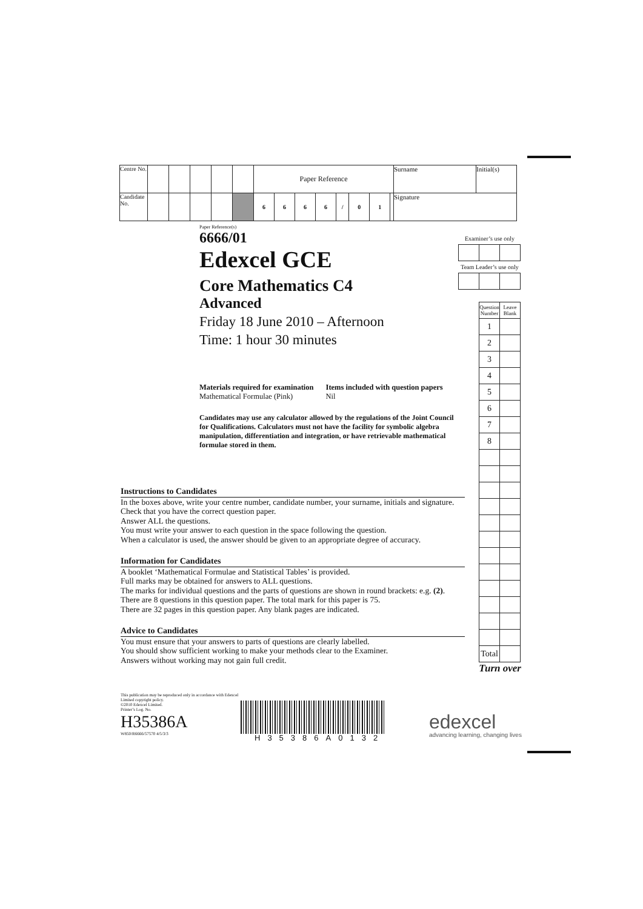| Centre No. | | | | | | Paper Reference | | | | | | | | Surname | Initial(s) |
| Candidate No. | | | | | | 6 | 6 | 6 | 6 | / | 0 | 1 | | Signature | |
Paper Reference(s)
6666/01
Edexcel GCE
Core Mathematics C4
Advanced
Friday 18 June 2010 – Afternoon
Time: 1 hour 30 minutes
Materials required for examination
Mathematical Formulae (Pink)
Items included with question papers
Nil
Candidates may use any calculator allowed by the regulations of the Joint Council for Qualifications. Calculators must not have the facility for symbolic algebra manipulation, differentiation and integration, or have retrievable mathematical formulae stored in them.
Examiner’s use only
Team Leader’s use only
| Question Number | Leave Blank |
| 1 | |
| 2 | |
| 3 | |
| 4 | |
| 5 | |
| 6 | |
| 7 | |
| 8 | |
| Total | |
Turn over
Instructions to Candidates
In the boxes above, write your centre number, candidate number, your surname, initials and signature.
Check that you have the correct question paper.
Answer ALL the questions.
You must write your answer to each question in the space following the question.
When a calculator is used, the answer should be given to an appropriate degree of accuracy.
Information for Candidates
A booklet ‘Mathematical Formulae and Statistical Tables’ is provided.
Full marks may be obtained for answers to ALL questions.
The marks for individual questions and the parts of questions are shown in round brackets: e.g. (2).
There are 8 questions in this question paper. The total mark for this paper is 75.
There are 32 pages in this question paper. Any blank pages are indicated.
Advice to Candidates
You must ensure that your answers to parts of questions are clearly labelled.
You should show sufficient working to make your methods clear to the Examiner.
Answers without working may not gain full credit.
This publication may be reproduced only in accordance with Edexcel Limited copyright policy.
©2010 Edexcel Limited.
Printer’s Log. No.
H35386A
W850/R6666/57570 4/5/3/3
H35386A0132
edexcel
advancing learning, changing lives